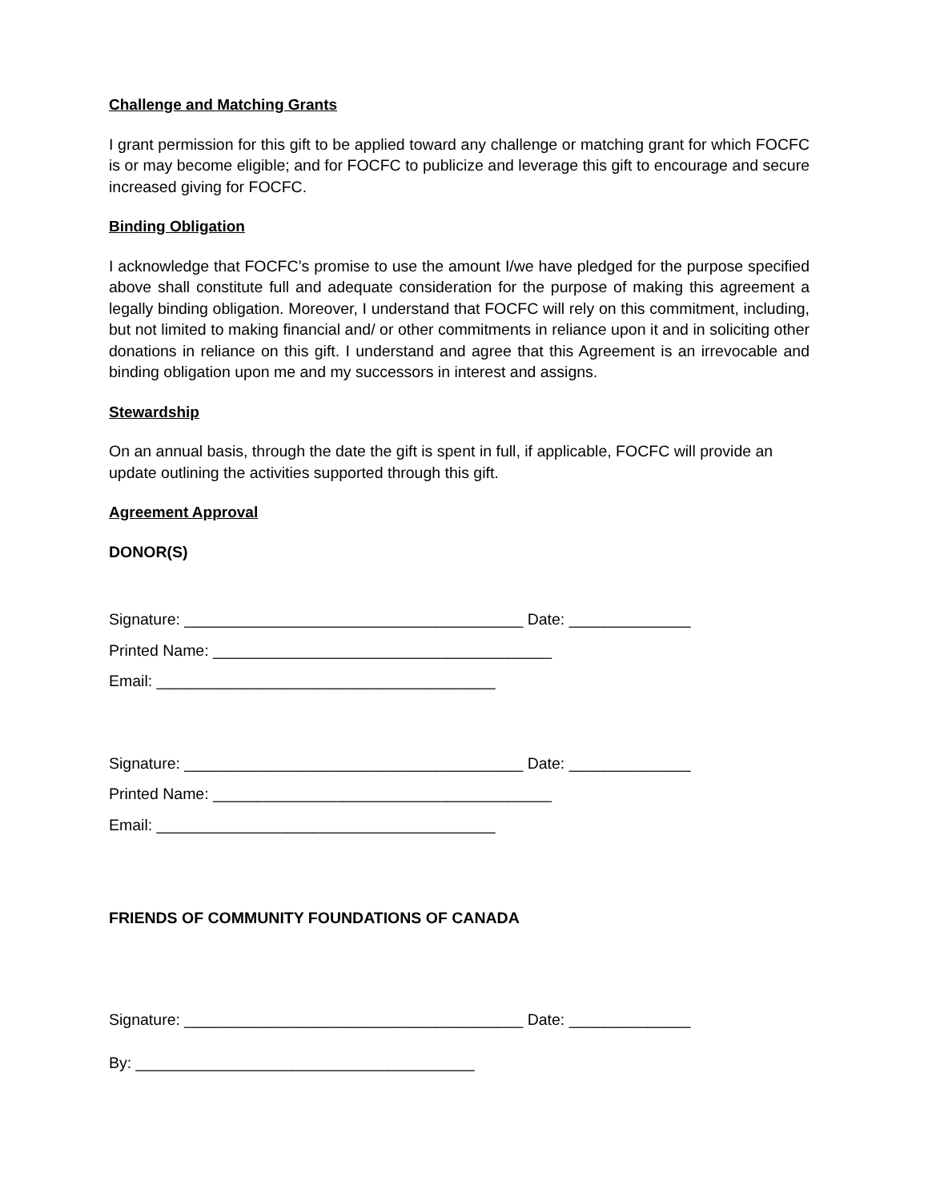Challenge and Matching Grants
I grant permission for this gift to be applied toward any challenge or matching grant for which FOCFC is or may become eligible; and for FOCFC to publicize and leverage this gift to encourage and secure increased giving for FOCFC.
Binding Obligation
I acknowledge that FOCFC’s promise to use the amount I/we have pledged for the purpose specified above shall constitute full and adequate consideration for the purpose of making this agreement a legally binding obligation. Moreover, I understand that FOCFC will rely on this commitment, including, but not limited to making financial and/ or other commitments in reliance upon it and in soliciting other donations in reliance on this gift. I understand and agree that this Agreement is an irrevocable and binding obligation upon me and my successors in interest and assigns.
Stewardship
On an annual basis, through the date the gift is spent in full, if applicable, FOCFC will provide an update outlining the activities supported through this gift.
Agreement Approval
DONOR(S)
Signature: _______________________________________ Date: ______________
Printed Name: _______________________________________
Email: _______________________________________
Signature: _______________________________________ Date: ______________
Printed Name: _______________________________________
Email: _______________________________________
FRIENDS OF COMMUNITY FOUNDATIONS OF CANADA
Signature: _______________________________________ Date: ______________
By: _______________________________________